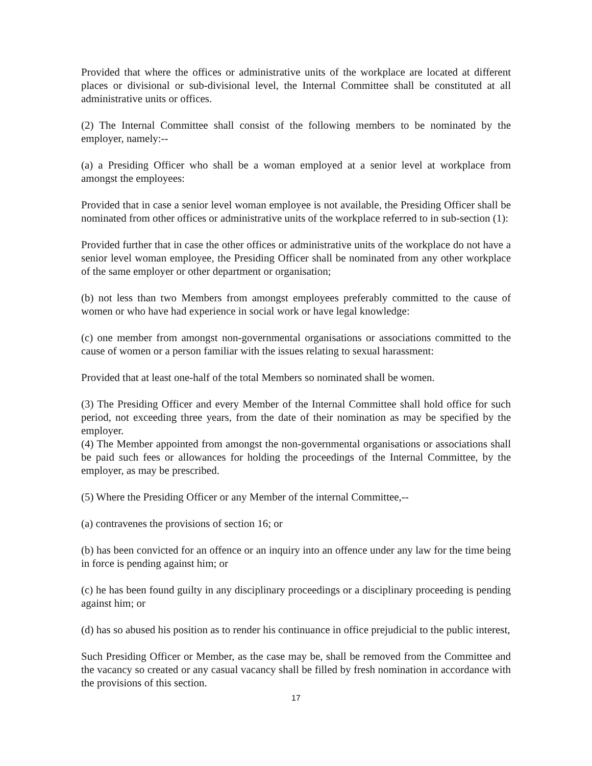Provided that where the offices or administrative units of the workplace are located at different places or divisional or sub-divisional level, the Internal Committee shall be constituted at all administrative units or offices.
(2) The Internal Committee shall consist of the following members to be nominated by the employer, namely:--
(a) a Presiding Officer who shall be a woman employed at a senior level at workplace from amongst the employees:
Provided that in case a senior level woman employee is not available, the Presiding Officer shall be nominated from other offices or administrative units of the workplace referred to in sub-section (1):
Provided further that in case the other offices or administrative units of the workplace do not have a senior level woman employee, the Presiding Officer shall be nominated from any other workplace of the same employer or other department or organisation;
(b) not less than two Members from amongst employees preferably committed to the cause of women or who have had experience in social work or have legal knowledge:
(c) one member from amongst non-governmental organisations or associations committed to the cause of women or a person familiar with the issues relating to sexual harassment:
Provided that at least one-half of the total Members so nominated shall be women.
(3) The Presiding Officer and every Member of the Internal Committee shall hold office for such period, not exceeding three years, from the date of their nomination as may be specified by the employer.
(4) The Member appointed from amongst the non-governmental organisations or associations shall be paid such fees or allowances for holding the proceedings of the Internal Committee, by the employer, as may be prescribed.
(5) Where the Presiding Officer or any Member of the internal Committee,--
(a) contravenes the provisions of section 16; or
(b) has been convicted for an offence or an inquiry into an offence under any law for the time being in force is pending against him; or
(c) he has been found guilty in any disciplinary proceedings or a disciplinary proceeding is pending against him; or
(d) has so abused his position as to render his continuance in office prejudicial to the public interest,
Such Presiding Officer or Member, as the case may be, shall be removed from the Committee and the vacancy so created or any casual vacancy shall be filled by fresh nomination in accordance with the provisions of this section.
17